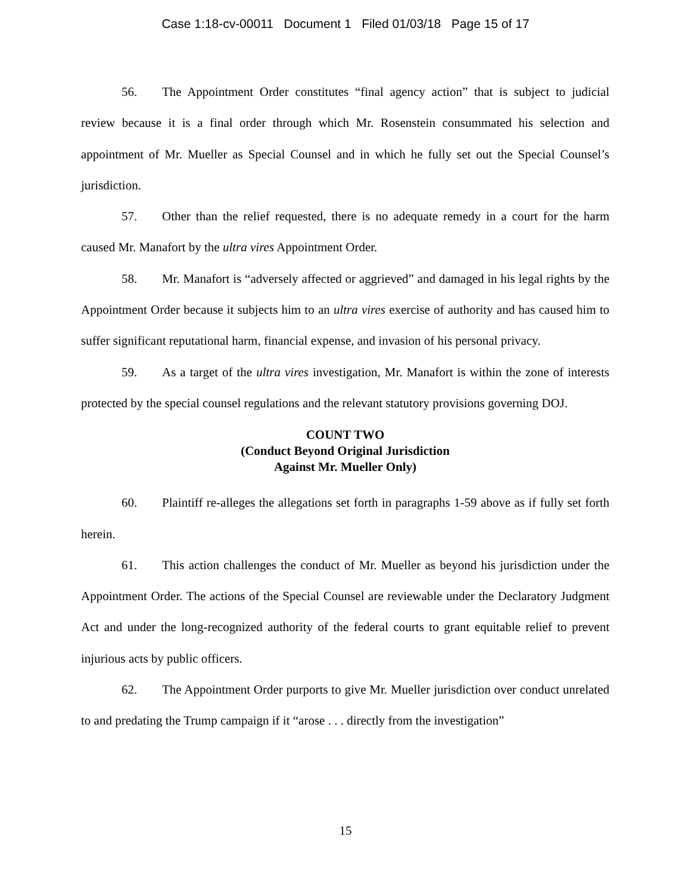Case 1:18-cv-00011 Document 1 Filed 01/03/18 Page 15 of 17
56. The Appointment Order constitutes “final agency action” that is subject to judicial review because it is a final order through which Mr. Rosenstein consummated his selection and appointment of Mr. Mueller as Special Counsel and in which he fully set out the Special Counsel’s jurisdiction.
57. Other than the relief requested, there is no adequate remedy in a court for the harm caused Mr. Manafort by the ultra vires Appointment Order.
58. Mr. Manafort is “adversely affected or aggrieved” and damaged in his legal rights by the Appointment Order because it subjects him to an ultra vires exercise of authority and has caused him to suffer significant reputational harm, financial expense, and invasion of his personal privacy.
59. As a target of the ultra vires investigation, Mr. Manafort is within the zone of interests protected by the special counsel regulations and the relevant statutory provisions governing DOJ.
COUNT TWO
(Conduct Beyond Original Jurisdiction
Against Mr. Mueller Only)
60. Plaintiff re-alleges the allegations set forth in paragraphs 1-59 above as if fully set forth herein.
61. This action challenges the conduct of Mr. Mueller as beyond his jurisdiction under the Appointment Order. The actions of the Special Counsel are reviewable under the Declaratory Judgment Act and under the long-recognized authority of the federal courts to grant equitable relief to prevent injurious acts by public officers.
62. The Appointment Order purports to give Mr. Mueller jurisdiction over conduct unrelated to and predating the Trump campaign if it “arose . . . directly from the investigation”
15